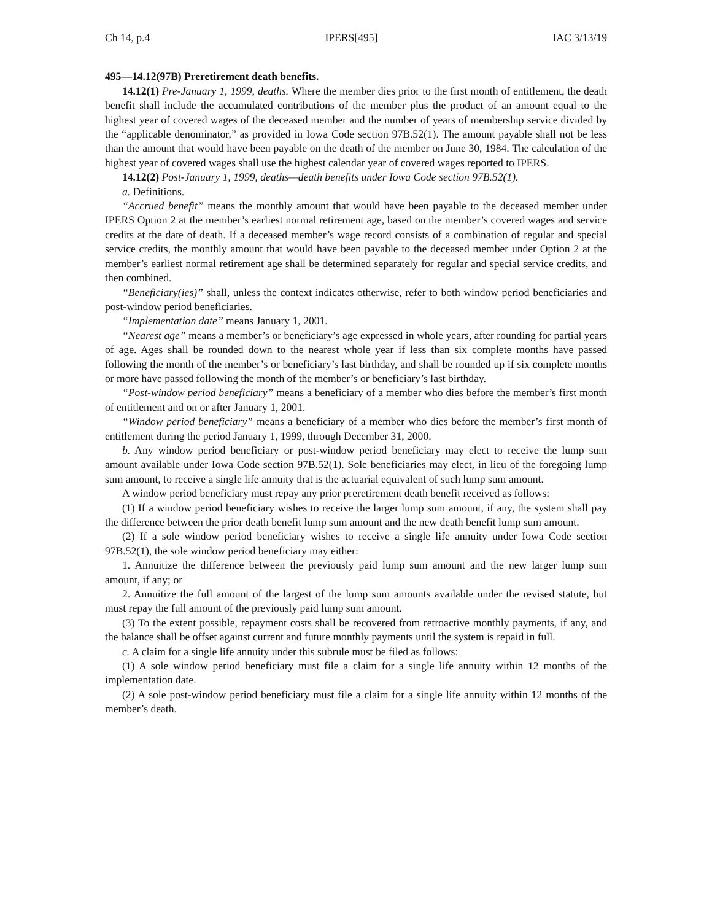Ch 14, p.4 IPERS[495] IAC 3/13/19
495—14.12(97B) Preretirement death benefits.
14.12(1) Pre-January 1, 1999, deaths. Where the member dies prior to the first month of entitlement, the death benefit shall include the accumulated contributions of the member plus the product of an amount equal to the highest year of covered wages of the deceased member and the number of years of membership service divided by the “applicable denominator,” as provided in Iowa Code section 97B.52(1). The amount payable shall not be less than the amount that would have been payable on the death of the member on June 30, 1984. The calculation of the highest year of covered wages shall use the highest calendar year of covered wages reported to IPERS.
14.12(2) Post-January 1, 1999, deaths—death benefits under Iowa Code section 97B.52(1).
a. Definitions.
“Accrued benefit” means the monthly amount that would have been payable to the deceased member under IPERS Option 2 at the member’s earliest normal retirement age, based on the member’s covered wages and service credits at the date of death. If a deceased member’s wage record consists of a combination of regular and special service credits, the monthly amount that would have been payable to the deceased member under Option 2 at the member’s earliest normal retirement age shall be determined separately for regular and special service credits, and then combined.
“Beneficiary(ies)” shall, unless the context indicates otherwise, refer to both window period beneficiaries and post-window period beneficiaries.
“Implementation date” means January 1, 2001.
“Nearest age” means a member’s or beneficiary’s age expressed in whole years, after rounding for partial years of age. Ages shall be rounded down to the nearest whole year if less than six complete months have passed following the month of the member’s or beneficiary’s last birthday, and shall be rounded up if six complete months or more have passed following the month of the member’s or beneficiary’s last birthday.
“Post-window period beneficiary” means a beneficiary of a member who dies before the member’s first month of entitlement and on or after January 1, 2001.
“Window period beneficiary” means a beneficiary of a member who dies before the member’s first month of entitlement during the period January 1, 1999, through December 31, 2000.
b. Any window period beneficiary or post-window period beneficiary may elect to receive the lump sum amount available under Iowa Code section 97B.52(1). Sole beneficiaries may elect, in lieu of the foregoing lump sum amount, to receive a single life annuity that is the actuarial equivalent of such lump sum amount.
A window period beneficiary must repay any prior preretirement death benefit received as follows:
(1) If a window period beneficiary wishes to receive the larger lump sum amount, if any, the system shall pay the difference between the prior death benefit lump sum amount and the new death benefit lump sum amount.
(2) If a sole window period beneficiary wishes to receive a single life annuity under Iowa Code section 97B.52(1), the sole window period beneficiary may either:
1. Annuitize the difference between the previously paid lump sum amount and the new larger lump sum amount, if any; or
2. Annuitize the full amount of the largest of the lump sum amounts available under the revised statute, but must repay the full amount of the previously paid lump sum amount.
(3) To the extent possible, repayment costs shall be recovered from retroactive monthly payments, if any, and the balance shall be offset against current and future monthly payments until the system is repaid in full.
c. A claim for a single life annuity under this subrule must be filed as follows:
(1) A sole window period beneficiary must file a claim for a single life annuity within 12 months of the implementation date.
(2) A sole post-window period beneficiary must file a claim for a single life annuity within 12 months of the member’s death.